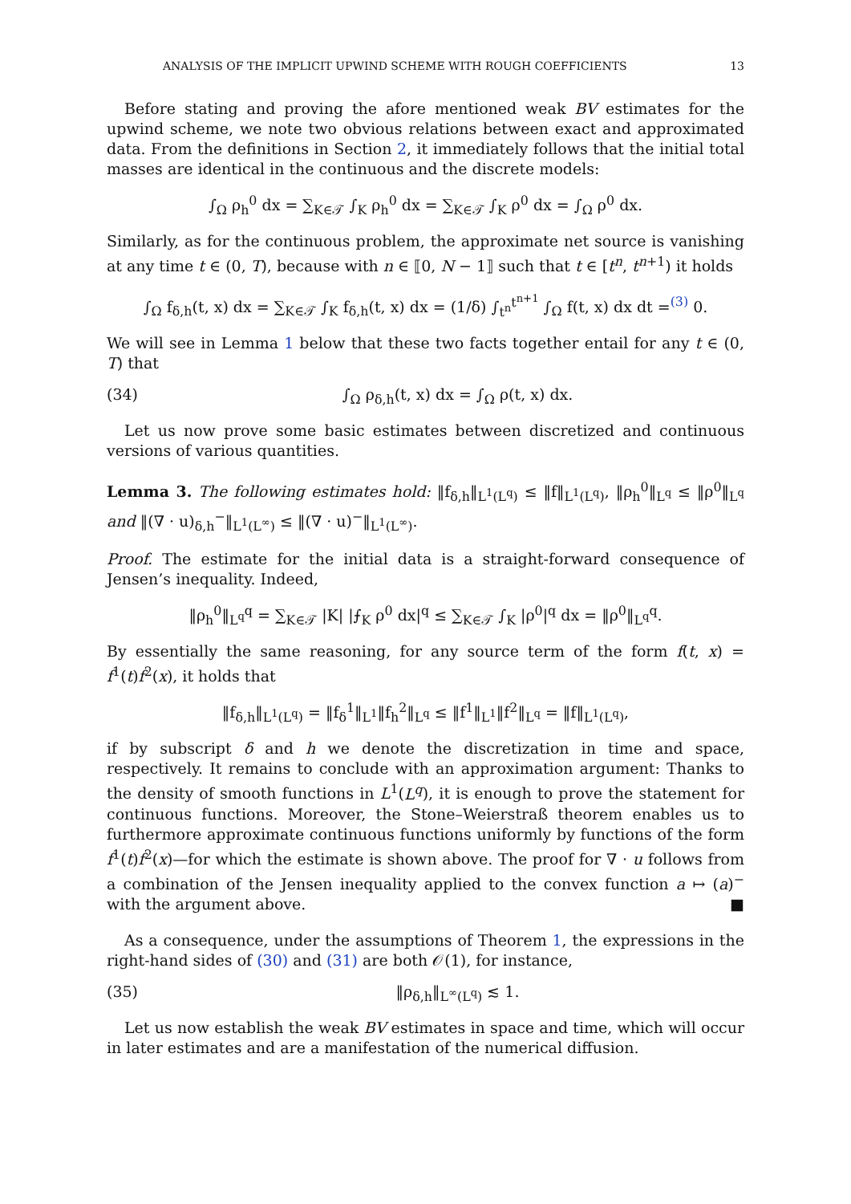ANALYSIS OF THE IMPLICIT UPWIND SCHEME WITH ROUGH COEFFICIENTS 13
Before stating and proving the afore mentioned weak BV estimates for the upwind scheme, we note two obvious relations between exact and approximated data. From the definitions in Section 2, it immediately follows that the initial total masses are identical in the continuous and the discrete models:
∫<sub>Ω</sub> ρ<sub>h</sub><sup>0</sup> dx = ∑<sub>K∈𝒯</sub> ∫<sub>K</sub> ρ<sub>h</sub><sup>0</sup> dx = ∑<sub>K∈𝒯</sub> ∫<sub>K</sub> ρ<sup>0</sup> dx = ∫<sub>Ω</sub> ρ<sup>0</sup> dx.
Similarly, as for the continuous problem, the approximate net source is vanishing at any time t ∈ (0, T), because with n ∈ ⟦0, N − 1⟧ such that t ∈ [t<sup>n</sup>, t<sup>n+1</sup>) it holds
∫<sub>Ω</sub> f<sub>δ,h</sub>(t, x) dx = ∑<sub>K∈𝒯</sub> ∫<sub>K</sub> f<sub>δ,h</sub>(t, x) dx = (1/δ) ∫<sub>t<sup>n</sup></sub><sup>t<sup>n+1</sup></sup> ∫<sub>Ω</sub> f(t, x) dx dt =<sup>(3)</sup> 0.
We will see in Lemma 1 below that these two facts together entail for any t ∈ (0, T) that
(34) ∫<sub>Ω</sub> ρ<sub>δ,h</sub>(t, x) dx = ∫<sub>Ω</sub> ρ(t, x) dx.
Let us now prove some basic estimates between discretized and continuous versions of various quantities.
Lemma 3. The following estimates hold: ‖f<sub>δ,h</sub>‖<sub>L<sup>1</sup>(L<sup>q</sup>)</sub> ≤ ‖f‖<sub>L<sup>1</sup>(L<sup>q</sup>)</sub>, ‖ρ<sub>h</sub><sup>0</sup>‖<sub>L<sup>q</sup></sub> ≤ ‖ρ<sup>0</sup>‖<sub>L<sup>q</sup></sub> and ‖(∇ · u)<sub>δ,h</sub><sup>−</sup>‖<sub>L<sup>1</sup>(L<sup>∞</sup>)</sub> ≤ ‖(∇ · u)<sup>−</sup>‖<sub>L<sup>1</sup>(L<sup>∞</sup>)</sub>.
Proof. The estimate for the initial data is a straight-forward consequence of Jensen’s inequality. Indeed,
‖ρ<sub>h</sub><sup>0</sup>‖<sub>L<sup>q</sup></sub><sup>q</sup> = ∑<sub>K∈𝒯</sub> |K| |⨍<sub>K</sub> ρ<sup>0</sup> dx|<sup>q</sup> ≤ ∑<sub>K∈𝒯</sub> ∫<sub>K</sub> |ρ<sup>0</sup>|<sup>q</sup> dx = ‖ρ<sup>0</sup>‖<sub>L<sup>q</sup></sub><sup>q</sup>.
By essentially the same reasoning, for any source term of the form f(t, x) = f<sup>1</sup>(t)f<sup>2</sup>(x), it holds that
‖f<sub>δ,h</sub>‖<sub>L<sup>1</sup>(L<sup>q</sup>)</sub> = ‖f<sub>δ</sub><sup>1</sup>‖<sub>L<sup>1</sup></sub>‖f<sub>h</sub><sup>2</sup>‖<sub>L<sup>q</sup></sub> ≤ ‖f<sup>1</sup>‖<sub>L<sup>1</sup></sub>‖f<sup>2</sup>‖<sub>L<sup>q</sup></sub> = ‖f‖<sub>L<sup>1</sup>(L<sup>q</sup>)</sub>,
if by subscript δ and h we denote the discretization in time and space, respectively. It remains to conclude with an approximation argument: Thanks to the density of smooth functions in L<sup>1</sup>(L<sup>q</sup>), it is enough to prove the statement for continuous functions. Moreover, the Stone–Weierstraß theorem enables us to furthermore approximate continuous functions uniformly by functions of the form f<sup>1</sup>(t)f<sup>2</sup>(x)—for which the estimate is shown above. The proof for ∇ · u follows from a combination of the Jensen inequality applied to the convex function a ↦ (a)<sup>−</sup> with the argument above. ■
As a consequence, under the assumptions of Theorem 1, the expressions in the right-hand sides of (30) and (31) are both 𝒪(1), for instance,
(35) ‖ρ<sub>δ,h</sub>‖<sub>L<sup>∞</sup>(L<sup>q</sup>)</sub> ≲ 1.
Let us now establish the weak BV estimates in space and time, which will occur in later estimates and are a manifestation of the numerical diffusion.